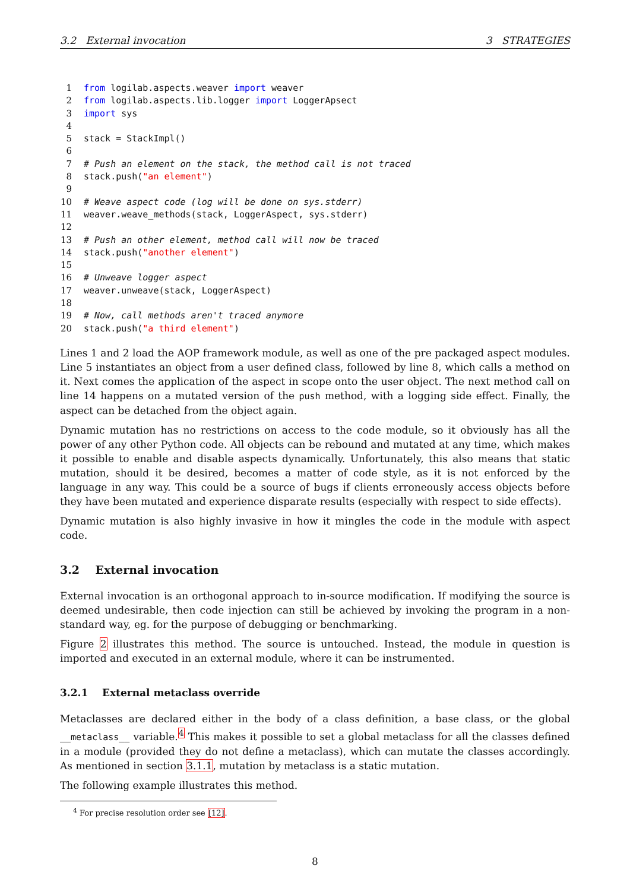3.2 External invocation 3 STRATEGIES
1 from logilab.aspects.weaver import weaver
2 from logilab.aspects.lib.logger import LoggerApsect
3 import sys
4
5 stack = StackImpl()
6
7 # Push an element on the stack, the method call is not traced
8 stack.push("an element")
9
10 # Weave aspect code (log will be done on sys.stderr)
11 weaver.weave_methods(stack, LoggerAspect, sys.stderr)
12
13 # Push an other element, method call will now be traced
14 stack.push("another element")
15
16 # Unweave logger aspect
17 weaver.unweave(stack, LoggerAspect)
18
19 # Now, call methods aren't traced anymore
20 stack.push("a third element")
Lines 1 and 2 load the AOP framework module, as well as one of the pre packaged aspect modules. Line 5 instantiates an object from a user defined class, followed by line 8, which calls a method on it. Next comes the application of the aspect in scope onto the user object. The next method call on line 14 happens on a mutated version of the push method, with a logging side effect. Finally, the aspect can be detached from the object again.
Dynamic mutation has no restrictions on access to the code module, so it obviously has all the power of any other Python code. All objects can be rebound and mutated at any time, which makes it possible to enable and disable aspects dynamically. Unfortunately, this also means that static mutation, should it be desired, becomes a matter of code style, as it is not enforced by the language in any way. This could be a source of bugs if clients erroneously access objects before they have been mutated and experience disparate results (especially with respect to side effects).
Dynamic mutation is also highly invasive in how it mingles the code in the module with aspect code.
3.2 External invocation
External invocation is an orthogonal approach to in-source modification. If modifying the source is deemed undesirable, then code injection can still be achieved by invoking the program in a non-standard way, eg. for the purpose of debugging or benchmarking.
Figure 2 illustrates this method. The source is untouched. Instead, the module in question is imported and executed in an external module, where it can be instrumented.
3.2.1 External metaclass override
Metaclasses are declared either in the body of a class definition, a base class, or the global __metaclass__ variable.<sup>4</sup> This makes it possible to set a global metaclass for all the classes defined in a module (provided they do not define a metaclass), which can mutate the classes accordingly. As mentioned in section 3.1.1, mutation by metaclass is a static mutation.
The following example illustrates this method.
<sup>4</sup> For precise resolution order see [12].
8